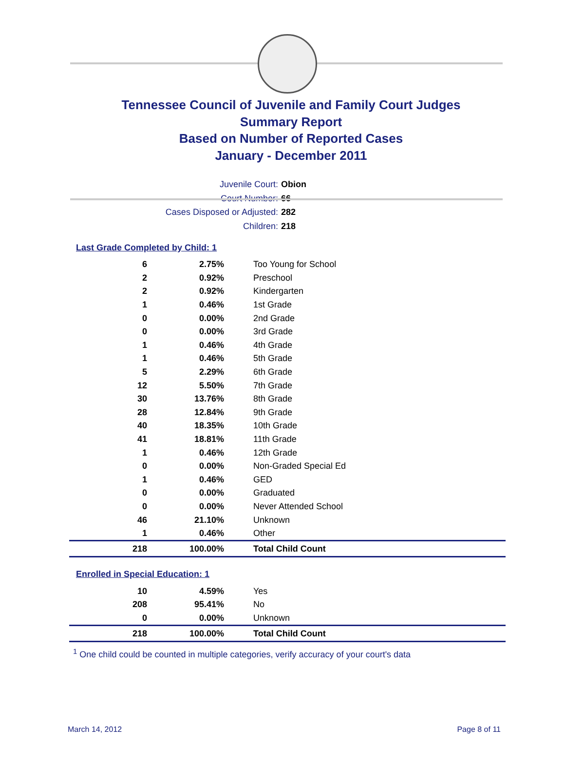Tennessee Council of Juvenile and Family Court Judges
Summary Report
Based on Number of Reported Cases
January - December 2011
Juvenile Court: Obion
Court Number: 66
Cases Disposed or Adjusted: 282
Children: 218
Last Grade Completed by Child: 1
| 6 | 2.75% | Too Young for School |
| 2 | 0.92% | Preschool |
| 2 | 0.92% | Kindergarten |
| 1 | 0.46% | 1st Grade |
| 0 | 0.00% | 2nd Grade |
| 0 | 0.00% | 3rd Grade |
| 1 | 0.46% | 4th Grade |
| 1 | 0.46% | 5th Grade |
| 5 | 2.29% | 6th Grade |
| 12 | 5.50% | 7th Grade |
| 30 | 13.76% | 8th Grade |
| 28 | 12.84% | 9th Grade |
| 40 | 18.35% | 10th Grade |
| 41 | 18.81% | 11th Grade |
| 1 | 0.46% | 12th Grade |
| 0 | 0.00% | Non-Graded Special Ed |
| 1 | 0.46% | GED |
| 0 | 0.00% | Graduated |
| 0 | 0.00% | Never Attended School |
| 46 | 21.10% | Unknown |
| 1 | 0.46% | Other |
| 218 | 100.00% | Total Child Count |
Enrolled in Special Education: 1
| 10 | 4.59% | Yes |
| 208 | 95.41% | No |
| 0 | 0.00% | Unknown |
| 218 | 100.00% | Total Child Count |
<sup>1</sup> One child could be counted in multiple categories, verify accuracy of your court's data
March 14, 2012 Page 8 of 11